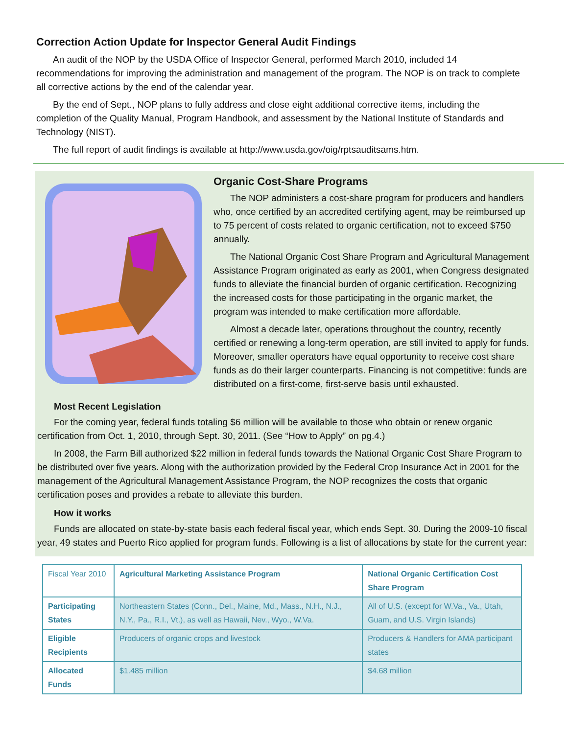Correction Action Update for Inspector General Audit Findings
An audit of the NOP by the USDA Office of Inspector General, performed March 2010, included 14 recommendations for improving the administration and management of the program. The NOP is on track to complete all corrective actions by the end of the calendar year.
By the end of Sept., NOP plans to fully address and close eight additional corrective items, including the completion of the Quality Manual, Program Handbook, and assessment by the National Institute of Standards and Technology (NIST).
The full report of audit findings is available at http://www.usda.gov/oig/rptsauditsams.htm.
Organic Cost-Share Programs
The NOP administers a cost-share program for producers and handlers who, once certified by an accredited certifying agent, may be reimbursed up to 75 percent of costs related to organic certification, not to exceed $750 annually.
The National Organic Cost Share Program and Agricultural Management Assistance Program originated as early as 2001, when Congress designated funds to alleviate the financial burden of organic certification. Recognizing the increased costs for those participating in the organic market, the program was intended to make certification more affordable.
Almost a decade later, operations throughout the country, recently certified or renewing a long-term operation, are still invited to apply for funds. Moreover, smaller operators have equal opportunity to receive cost share funds as do their larger counterparts. Financing is not competitive: funds are distributed on a first-come, first-serve basis until exhausted.
Most Recent Legislation
For the coming year, federal funds totaling $6 million will be available to those who obtain or renew organic certification from Oct. 1, 2010, through Sept. 30, 2011. (See “How to Apply” on pg.4.)
In 2008, the Farm Bill authorized $22 million in federal funds towards the National Organic Cost Share Program to be distributed over five years. Along with the authorization provided by the Federal Crop Insurance Act in 2001 for the management of the Agricultural Management Assistance Program, the NOP recognizes the costs that organic certification poses and provides a rebate to alleviate this burden.
How it works
Funds are allocated on state-by-state basis each federal fiscal year, which ends Sept. 30. During the 2009-10 fiscal year, 49 states and Puerto Rico applied for program funds. Following is a list of allocations by state for the current year:
| Fiscal Year 2010 | Agricultural Marketing Assistance Program | National Organic Certification Cost Share Program |
| Participating States | Northeastern States (Conn., Del., Maine, Md., Mass., N.H., N.J., N.Y., Pa., R.I., Vt.), as well as Hawaii, Nev., Wyo., W.Va. | All of U.S. (except for W.Va., Va., Utah, Guam, and U.S. Virgin Islands) |
| Eligible Recipients | Producers of organic crops and livestock | Producers & Handlers for AMA participant states |
| Allocated Funds | $1.485 million | $4.68 million |